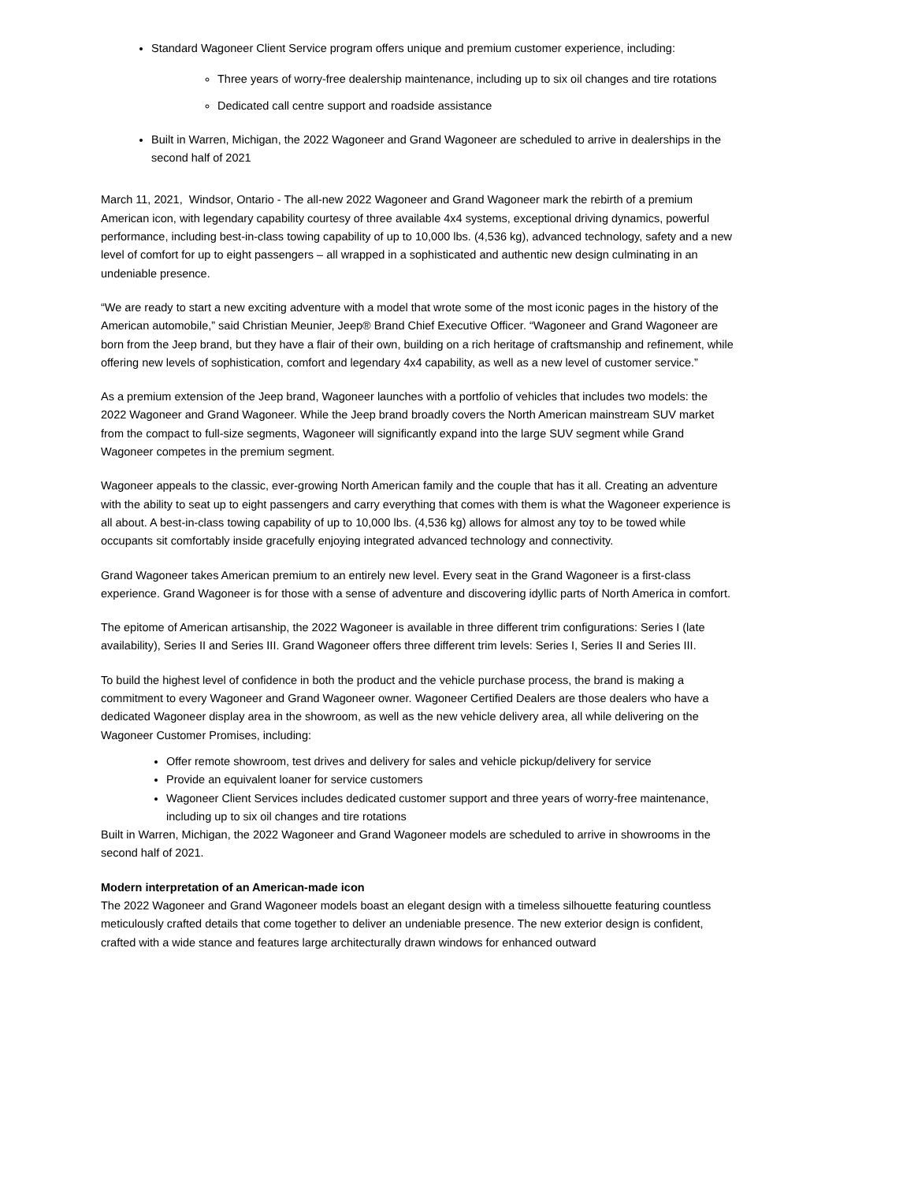Standard Wagoneer Client Service program offers unique and premium customer experience, including:
Three years of worry-free dealership maintenance, including up to six oil changes and tire rotations
Dedicated call centre support and roadside assistance
Built in Warren, Michigan, the 2022 Wagoneer and Grand Wagoneer are scheduled to arrive in dealerships in the second half of 2021
March 11, 2021, Windsor, Ontario - The all-new 2022 Wagoneer and Grand Wagoneer mark the rebirth of a premium American icon, with legendary capability courtesy of three available 4x4 systems, exceptional driving dynamics, powerful performance, including best-in-class towing capability of up to 10,000 lbs. (4,536 kg), advanced technology, safety and a new level of comfort for up to eight passengers – all wrapped in a sophisticated and authentic new design culminating in an undeniable presence.
“We are ready to start a new exciting adventure with a model that wrote some of the most iconic pages in the history of the American automobile,” said Christian Meunier, Jeep® Brand Chief Executive Officer. “Wagoneer and Grand Wagoneer are born from the Jeep brand, but they have a flair of their own, building on a rich heritage of craftsmanship and refinement, while offering new levels of sophistication, comfort and legendary 4x4 capability, as well as a new level of customer service.”
As a premium extension of the Jeep brand, Wagoneer launches with a portfolio of vehicles that includes two models: the 2022 Wagoneer and Grand Wagoneer. While the Jeep brand broadly covers the North American mainstream SUV market from the compact to full-size segments, Wagoneer will significantly expand into the large SUV segment while Grand Wagoneer competes in the premium segment.
Wagoneer appeals to the classic, ever-growing North American family and the couple that has it all. Creating an adventure with the ability to seat up to eight passengers and carry everything that comes with them is what the Wagoneer experience is all about. A best-in-class towing capability of up to 10,000 lbs. (4,536 kg) allows for almost any toy to be towed while occupants sit comfortably inside gracefully enjoying integrated advanced technology and connectivity.
Grand Wagoneer takes American premium to an entirely new level. Every seat in the Grand Wagoneer is a first-class experience. Grand Wagoneer is for those with a sense of adventure and discovering idyllic parts of North America in comfort.
The epitome of American artisanship, the 2022 Wagoneer is available in three different trim configurations: Series I (late availability), Series II and Series III. Grand Wagoneer offers three different trim levels: Series I, Series II and Series III.
To build the highest level of confidence in both the product and the vehicle purchase process, the brand is making a commitment to every Wagoneer and Grand Wagoneer owner. Wagoneer Certified Dealers are those dealers who have a dedicated Wagoneer display area in the showroom, as well as the new vehicle delivery area, all while delivering on the Wagoneer Customer Promises, including:
Offer remote showroom, test drives and delivery for sales and vehicle pickup/delivery for service
Provide an equivalent loaner for service customers
Wagoneer Client Services includes dedicated customer support and three years of worry-free maintenance, including up to six oil changes and tire rotations
Built in Warren, Michigan, the 2022 Wagoneer and Grand Wagoneer models are scheduled to arrive in showrooms in the second half of 2021.
Modern interpretation of an American-made icon
The 2022 Wagoneer and Grand Wagoneer models boast an elegant design with a timeless silhouette featuring countless meticulously crafted details that come together to deliver an undeniable presence. The new exterior design is confident, crafted with a wide stance and features large architecturally drawn windows for enhanced outward